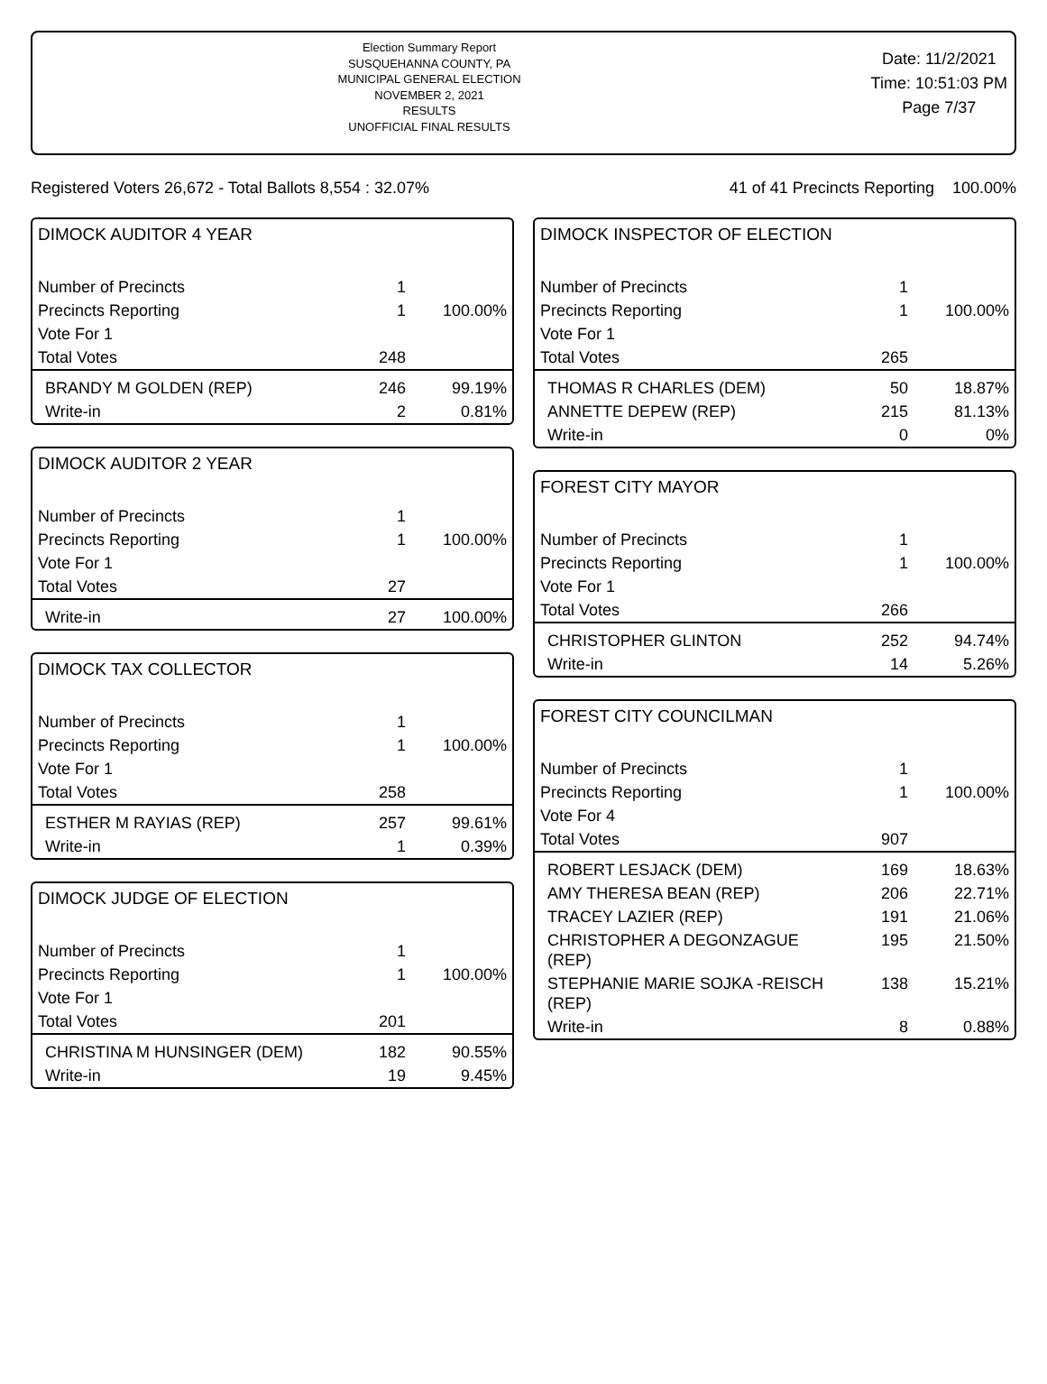Election Summary Report
SUSQUEHANNA COUNTY, PA
MUNICIPAL GENERAL ELECTION
NOVEMBER 2, 2021
RESULTS
UNOFFICIAL FINAL RESULTS
Date: 11/2/2021
Time: 10:51:03 PM
Page 7/37
Registered Voters 26,672 - Total Ballots 8,554 : 32.07% 41 of 41 Precincts Reporting 100.00%
DIMOCK AUDITOR 4 YEAR
| Number of Precincts | 1 | |
| Precincts Reporting | 1 | 100.00% |
| Vote For 1 | | |
| Total Votes | 248 | |
| BRANDY M GOLDEN (REP) | 246 | 99.19% |
| Write-in | 2 | 0.81% |
DIMOCK AUDITOR 2 YEAR
| Number of Precincts | 1 | |
| Precincts Reporting | 1 | 100.00% |
| Vote For 1 | | |
| Total Votes | 27 | |
| Write-in | 27 | 100.00% |
DIMOCK TAX COLLECTOR
| Number of Precincts | 1 | |
| Precincts Reporting | 1 | 100.00% |
| Vote For 1 | | |
| Total Votes | 258 | |
| ESTHER M RAYIAS (REP) | 257 | 99.61% |
| Write-in | 1 | 0.39% |
DIMOCK JUDGE OF ELECTION
| Number of Precincts | 1 | |
| Precincts Reporting | 1 | 100.00% |
| Vote For 1 | | |
| Total Votes | 201 | |
| CHRISTINA M HUNSINGER (DEM) | 182 | 90.55% |
| Write-in | 19 | 9.45% |
DIMOCK INSPECTOR OF ELECTION
| Number of Precincts | 1 | |
| Precincts Reporting | 1 | 100.00% |
| Vote For 1 | | |
| Total Votes | 265 | |
| THOMAS R CHARLES (DEM) | 50 | 18.87% |
| ANNETTE DEPEW (REP) | 215 | 81.13% |
| Write-in | 0 | 0% |
FOREST CITY MAYOR
| Number of Precincts | 1 | |
| Precincts Reporting | 1 | 100.00% |
| Vote For 1 | | |
| Total Votes | 266 | |
| CHRISTOPHER GLINTON | 252 | 94.74% |
| Write-in | 14 | 5.26% |
FOREST CITY COUNCILMAN
| Number of Precincts | 1 | |
| Precincts Reporting | 1 | 100.00% |
| Vote For 4 | | |
| Total Votes | 907 | |
| ROBERT LESJACK (DEM) | 169 | 18.63% |
| AMY THERESA BEAN (REP) | 206 | 22.71% |
| TRACEY LAZIER (REP) | 191 | 21.06% |
| CHRISTOPHER A DEGONZAGUE (REP) | 195 | 21.50% |
| STEPHANIE MARIE SOJKA -REISCH (REP) | 138 | 15.21% |
| Write-in | 8 | 0.88% |